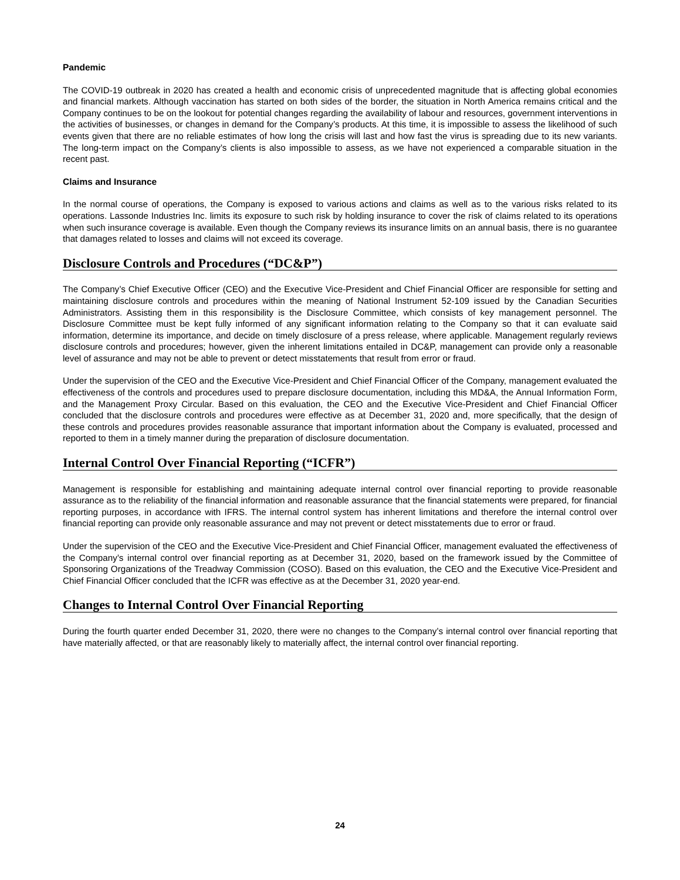Pandemic
The COVID-19 outbreak in 2020 has created a health and economic crisis of unprecedented magnitude that is affecting global economies and financial markets. Although vaccination has started on both sides of the border, the situation in North America remains critical and the Company continues to be on the lookout for potential changes regarding the availability of labour and resources, government interventions in the activities of businesses, or changes in demand for the Company’s products. At this time, it is impossible to assess the likelihood of such events given that there are no reliable estimates of how long the crisis will last and how fast the virus is spreading due to its new variants. The long-term impact on the Company’s clients is also impossible to assess, as we have not experienced a comparable situation in the recent past.
Claims and Insurance
In the normal course of operations, the Company is exposed to various actions and claims as well as to the various risks related to its operations. Lassonde Industries Inc. limits its exposure to such risk by holding insurance to cover the risk of claims related to its operations when such insurance coverage is available. Even though the Company reviews its insurance limits on an annual basis, there is no guarantee that damages related to losses and claims will not exceed its coverage.
Disclosure Controls and Procedures (“DC&P”)
The Company’s Chief Executive Officer (CEO) and the Executive Vice-President and Chief Financial Officer are responsible for setting and maintaining disclosure controls and procedures within the meaning of National Instrument 52-109 issued by the Canadian Securities Administrators. Assisting them in this responsibility is the Disclosure Committee, which consists of key management personnel. The Disclosure Committee must be kept fully informed of any significant information relating to the Company so that it can evaluate said information, determine its importance, and decide on timely disclosure of a press release, where applicable. Management regularly reviews disclosure controls and procedures; however, given the inherent limitations entailed in DC&P, management can provide only a reasonable level of assurance and may not be able to prevent or detect misstatements that result from error or fraud.
Under the supervision of the CEO and the Executive Vice-President and Chief Financial Officer of the Company, management evaluated the effectiveness of the controls and procedures used to prepare disclosure documentation, including this MD&A, the Annual Information Form, and the Management Proxy Circular. Based on this evaluation, the CEO and the Executive Vice-President and Chief Financial Officer concluded that the disclosure controls and procedures were effective as at December 31, 2020 and, more specifically, that the design of these controls and procedures provides reasonable assurance that important information about the Company is evaluated, processed and reported to them in a timely manner during the preparation of disclosure documentation.
Internal Control Over Financial Reporting (“ICFR”)
Management is responsible for establishing and maintaining adequate internal control over financial reporting to provide reasonable assurance as to the reliability of the financial information and reasonable assurance that the financial statements were prepared, for financial reporting purposes, in accordance with IFRS. The internal control system has inherent limitations and therefore the internal control over financial reporting can provide only reasonable assurance and may not prevent or detect misstatements due to error or fraud.
Under the supervision of the CEO and the Executive Vice-President and Chief Financial Officer, management evaluated the effectiveness of the Company’s internal control over financial reporting as at December 31, 2020, based on the framework issued by the Committee of Sponsoring Organizations of the Treadway Commission (COSO). Based on this evaluation, the CEO and the Executive Vice-President and Chief Financial Officer concluded that the ICFR was effective as at the December 31, 2020 year-end.
Changes to Internal Control Over Financial Reporting
During the fourth quarter ended December 31, 2020, there were no changes to the Company’s internal control over financial reporting that have materially affected, or that are reasonably likely to materially affect, the internal control over financial reporting.
24